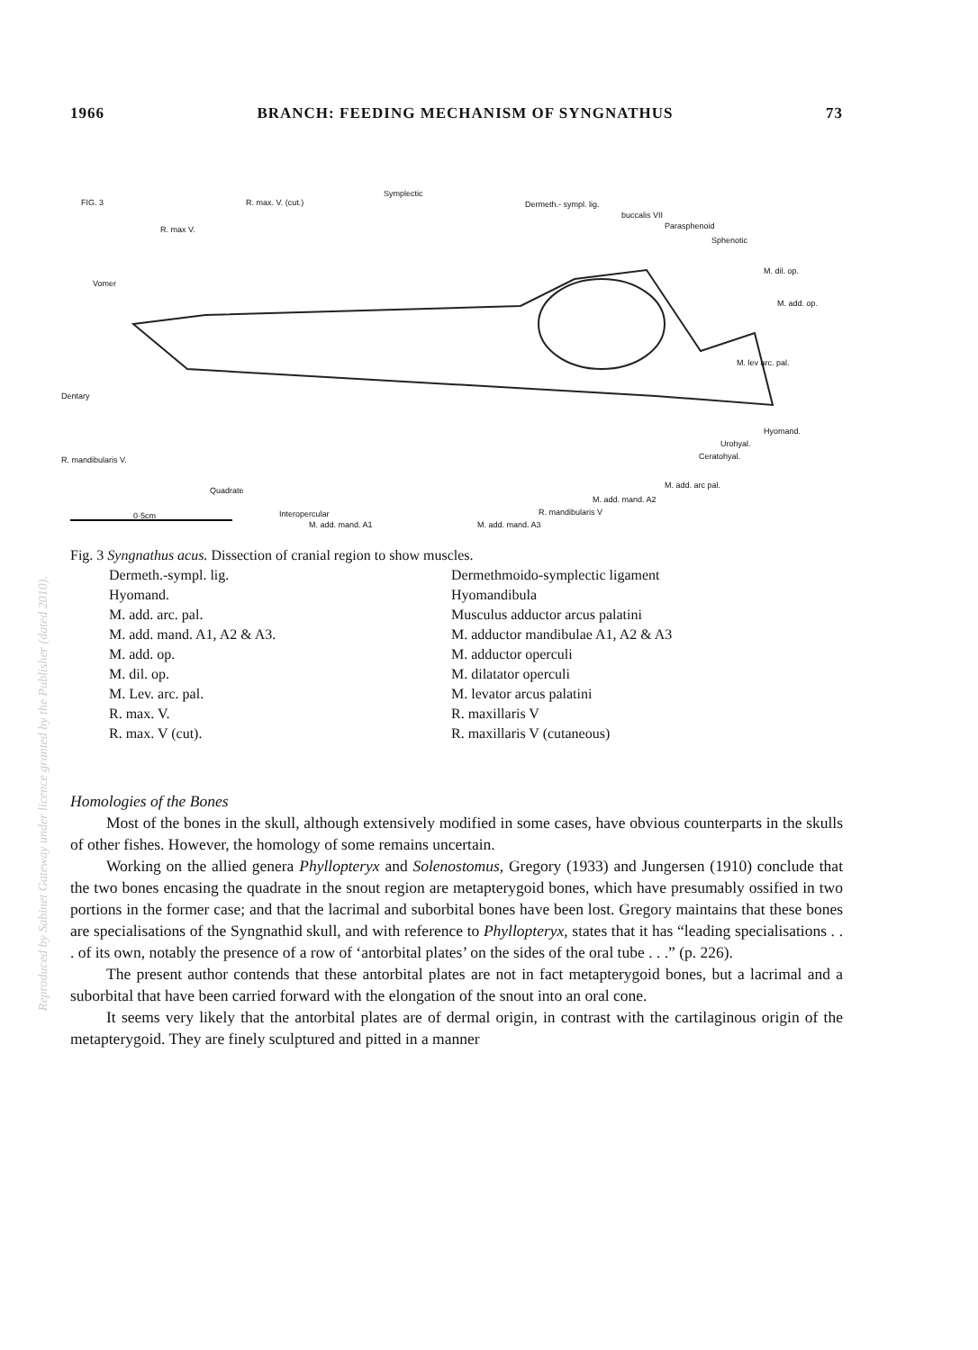1966 BRANCH: FEEDING MECHANISM OF SYNGNATHUS 73
FIG. 3 R. max. V. (cut.)
Symplectic
Dermeth.- sympl. lig.
buccalis VII
R. max V. Parasphenoid
Sphenotic
Vomer
M. dil. op.
M. add. op.
M. lev arc. pal.
Dentary
Hyomand.
Urohyal.
Ceratohyal. R. mandibularis V.
M. add. arc pal.
Quadrate
M. add. mand. A2
0·5cm Interopercular R. mandibularis V
M. add. mand. A1 M. add. mand. A3
Fig. 3 Syngnathus acus. Dissection of cranial region to show muscles.
| Dermeth.-sympl. lig. | Dermethmoido-symplectic ligament |
| Hyomand. | Hyomandibula |
| M. add. arc. pal. | Musculus adductor arcus palatini |
| M. add. mand. A1, A2 & A3. | M. adductor mandibulae A1, A2 & A3 |
| M. add. op. | M. adductor operculi |
| M. dil. op. | M. dilatator operculi |
| M. Lev. arc. pal. | M. levator arcus palatini |
| R. max. V. | R. maxillaris V |
| R. max. V (cut). | R. maxillaris V (cutaneous) |
Reproduced by Sabinet Gateway under licence granted by the Publisher (dated 2010).
Homologies of the Bones
Most of the bones in the skull, although extensively modified in some cases, have obvious counterparts in the skulls of other fishes. However, the homology of some remains uncertain.
Working on the allied genera Phyllopteryx and Solenostomus, Gregory (1933) and Jungersen (1910) conclude that the two bones encasing the quadrate in the snout region are metapterygoid bones, which have presumably ossified in two portions in the former case; and that the lacrimal and suborbital bones have been lost. Gregory maintains that these bones are specialisations of the Syngnathid skull, and with reference to Phyllopteryx, states that it has “leading specialisations . . . of its own, notably the presence of a row of ‘antorbital plates’ on the sides of the oral tube . . .” (p. 226).
The present author contends that these antorbital plates are not in fact metapterygoid bones, but a lacrimal and a suborbital that have been carried forward with the elongation of the snout into an oral cone.
It seems very likely that the antorbital plates are of dermal origin, in contrast with the cartilaginous origin of the metapterygoid. They are finely sculptured and pitted in a manner